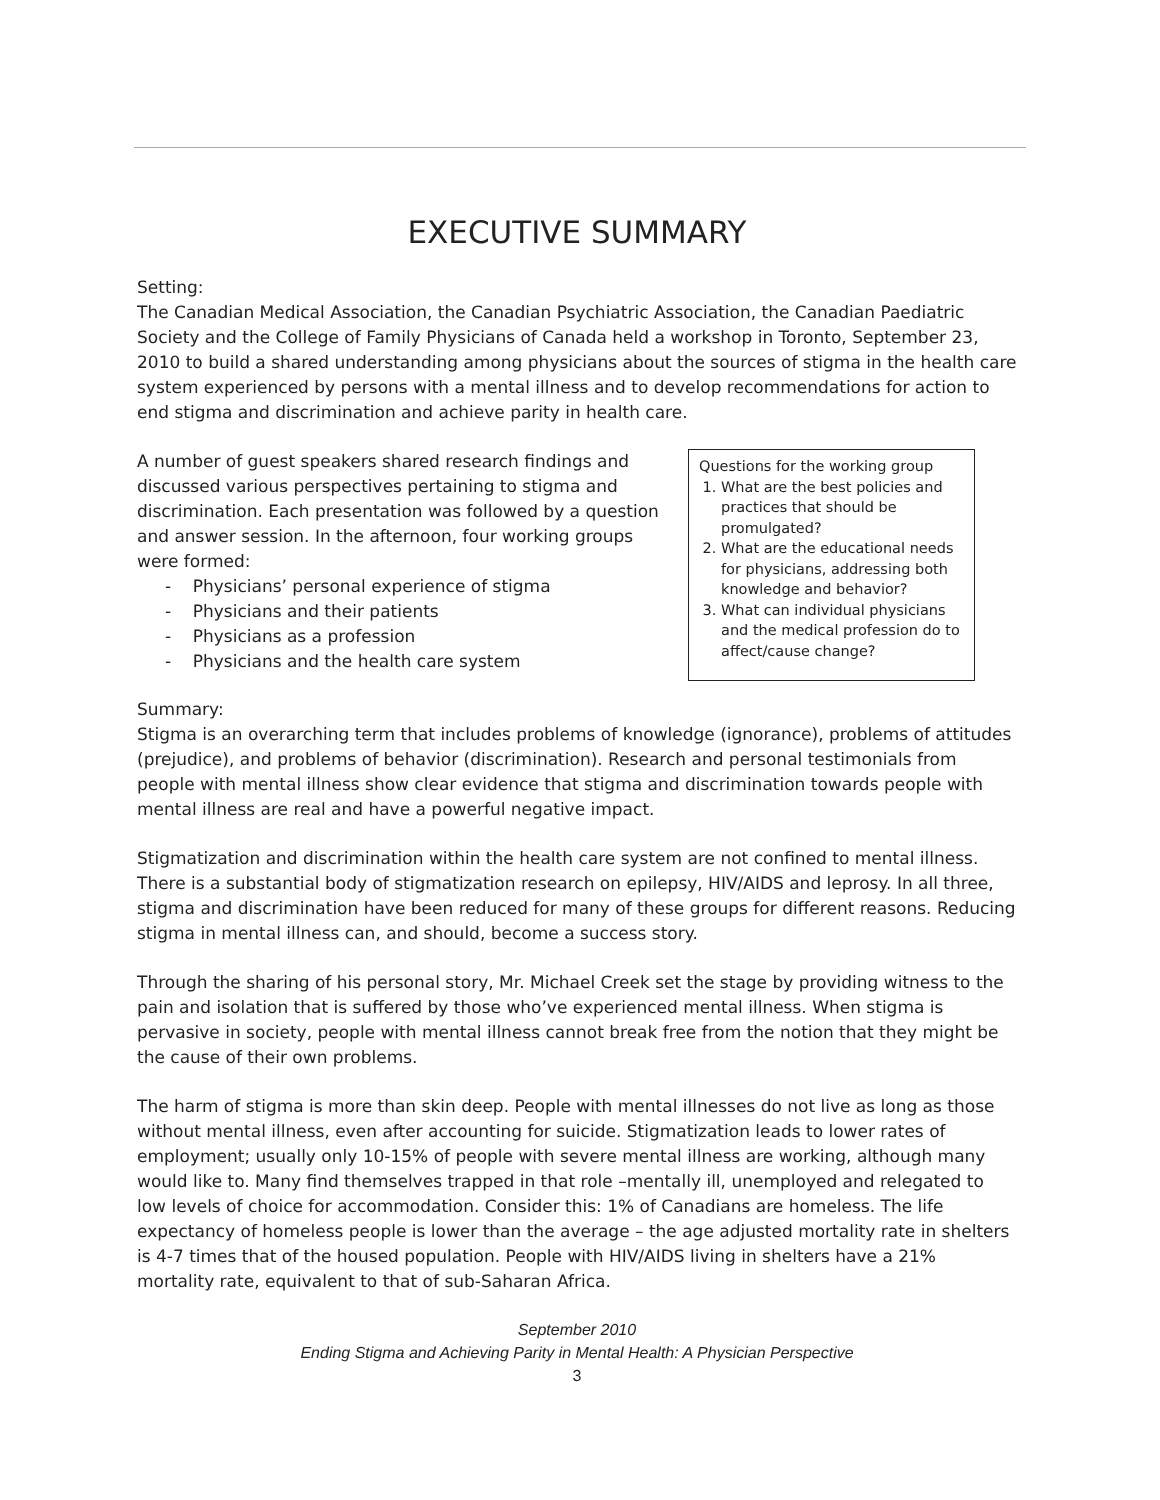EXECUTIVE SUMMARY
Setting:
The Canadian Medical Association, the Canadian Psychiatric Association, the Canadian Paediatric Society and the College of Family Physicians of Canada held a workshop in Toronto, September 23, 2010 to build a shared understanding among physicians about the sources of stigma in the health care system experienced by persons with a mental illness and to develop recommendations for action to end stigma and discrimination and achieve parity in health care.
A number of guest speakers shared research findings and discussed various perspectives pertaining to stigma and discrimination. Each presentation was followed by a question and answer session. In the afternoon, four working groups were formed:
- Physicians’ personal experience of stigma
- Physicians and their patients
- Physicians as a profession
- Physicians and the health care system
Questions for the working group
1. What are the best policies and practices that should be promulgated?
2. What are the educational needs for physicians, addressing both knowledge and behavior?
3. What can individual physicians and the medical profession do to affect/cause change?
Summary:
Stigma is an overarching term that includes problems of knowledge (ignorance), problems of attitudes (prejudice), and problems of behavior (discrimination). Research and personal testimonials from people with mental illness show clear evidence that stigma and discrimination towards people with mental illness are real and have a powerful negative impact.
Stigmatization and discrimination within the health care system are not confined to mental illness. There is a substantial body of stigmatization research on epilepsy, HIV/AIDS and leprosy. In all three, stigma and discrimination have been reduced for many of these groups for different reasons. Reducing stigma in mental illness can, and should, become a success story.
Through the sharing of his personal story, Mr. Michael Creek set the stage by providing witness to the pain and isolation that is suffered by those who’ve experienced mental illness. When stigma is pervasive in society, people with mental illness cannot break free from the notion that they might be the cause of their own problems.
The harm of stigma is more than skin deep. People with mental illnesses do not live as long as those without mental illness, even after accounting for suicide. Stigmatization leads to lower rates of employment; usually only 10-15% of people with severe mental illness are working, although many would like to. Many find themselves trapped in that role –mentally ill, unemployed and relegated to low levels of choice for accommodation. Consider this: 1% of Canadians are homeless. The life expectancy of homeless people is lower than the average – the age adjusted mortality rate in shelters is 4-7 times that of the housed population. People with HIV/AIDS living in shelters have a 21% mortality rate, equivalent to that of sub-Saharan Africa.
September 2010
Ending Stigma and Achieving Parity in Mental Health: A Physician Perspective
3